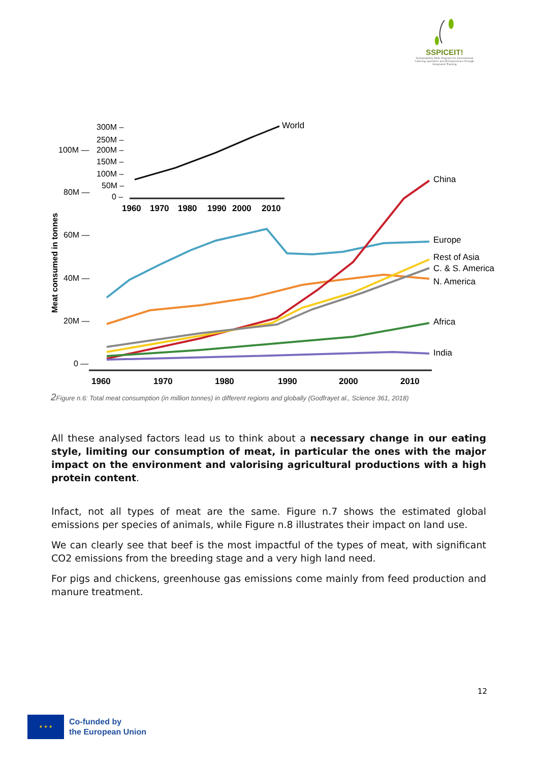SSPICEIT!
Sustainability Skills Program for International Catering operators and Entrepreneurs through Integrated Training
Meat consumed in tonnes
100M —
80M —
60M —
40M —
20M —
0 —
300M –
250M –
200M –
150M –
100M –
50M –
0 –
1960
1970
1980
1990
2000
2010
World
1960
1970
1980
1990
2000
2010
China
Europe
Rest of Asia
C. & S. America
N. America
Africa
India
2 Figure n.6: Total meat consumption (in million tonnes) in different regions and globally (Godfrayet al., Science 361, 2018)
All these analysed factors lead us to think about a necessary change in our eating style, limiting our consumption of meat, in particular the ones with the major impact on the environment and valorising agricultural productions with a high protein content.
Infact, not all types of meat are the same. Figure n.7 shows the estimated global emissions per species of animals, while Figure n.8 illustrates their impact on land use.
We can clearly see that beef is the most impactful of the types of meat, with significant CO2 emissions from the breeding stage and a very high land need.
For pigs and chickens, greenhouse gas emissions come mainly from feed production and manure treatment.
12
★ ★ ★
Co-funded by
the European Union